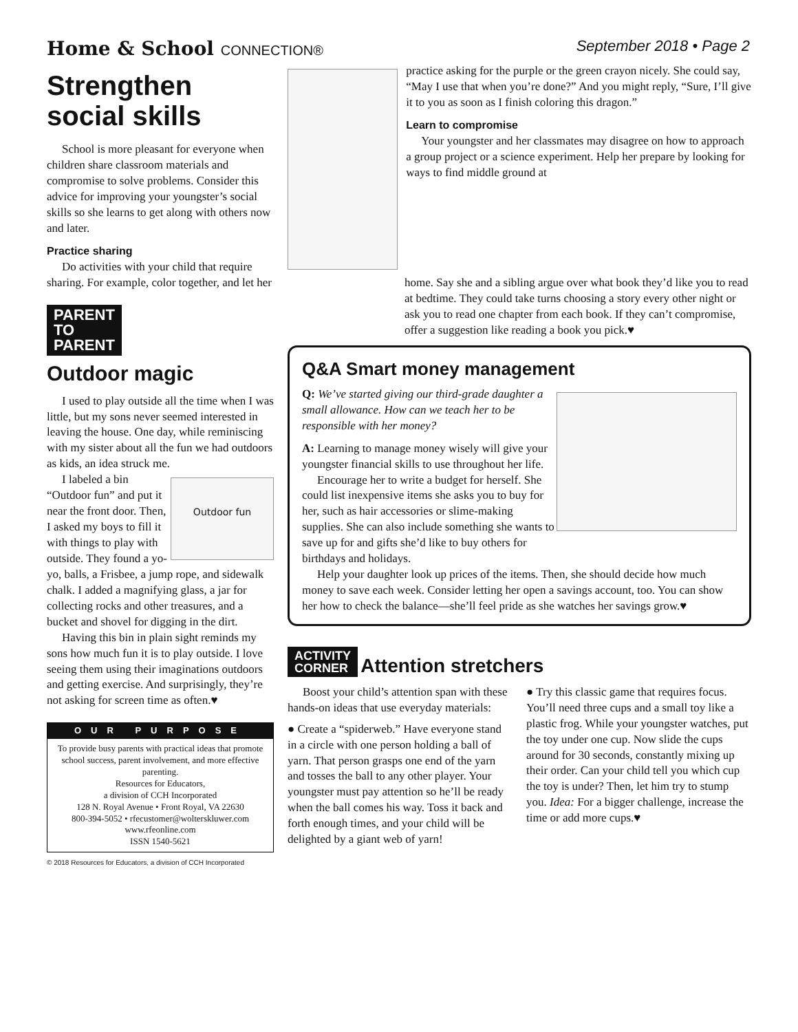Home & School CONNECTION® September 2018 • Page 2
Strengthen social skills
School is more pleasant for everyone when children share classroom materials and compromise to solve problems. Consider this advice for improving your youngster’s social skills so she learns to get along with others now and later.
Practice sharing
Do activities with your child that require sharing. For example, color together, and let her
PARENT
TO
PARENT
Outdoor magic
I used to play outside all the time when I was little, but my sons never seemed interested in leaving the house. One day, while reminiscing with my sister about all the fun we had outdoors as kids, an idea struck me.
Outdoor fun
I labeled a bin “Outdoor fun” and put it near the front door. Then, I asked my boys to fill it with things to play with outside. They found a yo-yo, balls, a Frisbee, a jump rope, and sidewalk chalk. I added a magnifying glass, a jar for collecting rocks and other treasures, and a bucket and shovel for digging in the dirt.
Having this bin in plain sight reminds my sons how much fun it is to play outside. I love seeing them using their imaginations outdoors and getting exercise. And surprisingly, they’re not asking for screen time as often.♥
OUR PURPOSE
To provide busy parents with practical ideas that promote school success, parent involvement, and more effective parenting.
Resources for Educators,
a division of CCH Incorporated
128 N. Royal Avenue • Front Royal, VA 22630
800-394-5052 • rfecustomer@wolterskluwer.com
www.rfeonline.com
ISSN 1540-5621
practice asking for the purple or the green crayon nicely. She could say, “May I use that when you’re done?” And you might reply, “Sure, I’ll give it to you as soon as I finish coloring this dragon.”
Learn to compromise
Your youngster and her classmates may disagree on how to approach a group project or a science experiment. Help her prepare by looking for ways to find middle ground at
home. Say she and a sibling argue over what book they’d like you to read at bedtime. They could take turns choosing a story every other night or ask you to read one chapter from each book. If they can’t compromise, offer a suggestion like reading a book you pick.♥
Q&A Smart money management
Q: We’ve started giving our third-grade daughter a small allowance. How can we teach her to be responsible with her money?
A: Learning to manage money wisely will give your youngster financial skills to use throughout her life.
Encourage her to write a budget for herself. She could list inexpensive items she asks you to buy for her, such as hair accessories or slime-making supplies. She can also include something she wants to save up for and gifts she’d like to buy others for birthdays and holidays.
Help your daughter look up prices of the items. Then, she should decide how much money to save each week. Consider letting her open a savings account, too. You can show her how to check the balance—she’ll feel pride as she watches her savings grow.♥
ACTIVITY
CORNER
Attention stretchers
Boost your child’s attention span with these hands-on ideas that use everyday materials:
● Create a “spiderweb.” Have everyone stand in a circle with one person holding a ball of yarn. That person grasps one end of the yarn and tosses the ball to any other player. Your youngster must pay attention so he’ll be ready when the ball comes his way. Toss it back and forth enough times, and your child will be delighted by a giant web of yarn!
● Try this classic game that requires focus. You’ll need three cups and a small toy like a plastic frog. While your youngster watches, put the toy under one cup. Now slide the cups around for 30 seconds, constantly mixing up their order. Can your child tell you which cup the toy is under? Then, let him try to stump you. Idea: For a bigger challenge, increase the time or add more cups.♥
© 2018 Resources for Educators, a division of CCH Incorporated